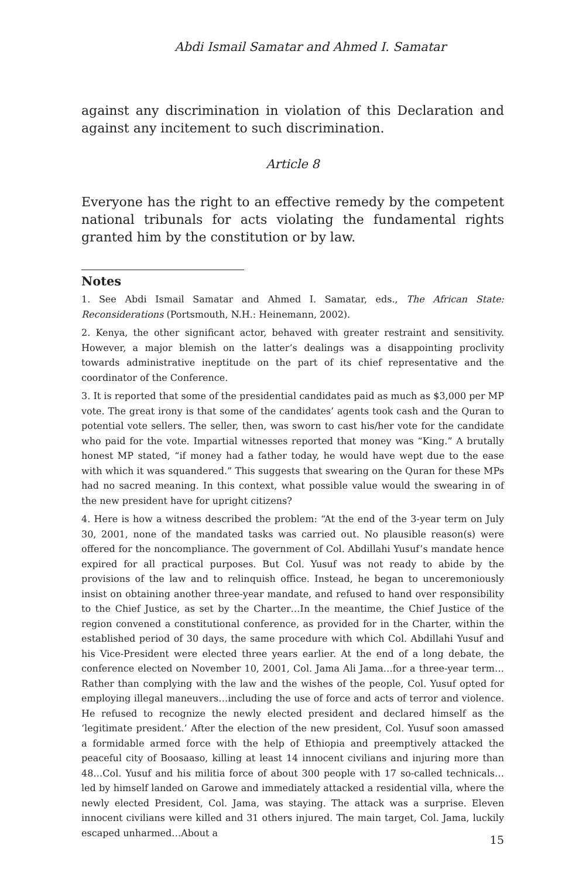Abdi Ismail Samatar and Ahmed I. Samatar
against any discrimination in violation of this Declaration and against any incitement to such discrimination.
Article 8
Everyone has the right to an effective remedy by the competent national tribunals for acts violating the fundamental rights granted him by the constitution or by law.
Notes
1. See Abdi Ismail Samatar and Ahmed I. Samatar, eds., The African State: Reconsiderations (Portsmouth, N.H.: Heinemann, 2002).
2. Kenya, the other significant actor, behaved with greater restraint and sensitivity. However, a major blemish on the latter’s dealings was a disappointing proclivity towards administrative ineptitude on the part of its chief representative and the coordinator of the Conference.
3. It is reported that some of the presidential candidates paid as much as $3,000 per MP vote. The great irony is that some of the candidates’ agents took cash and the Quran to potential vote sellers. The seller, then, was sworn to cast his/her vote for the candidate who paid for the vote. Impartial witnesses reported that money was “King.” A brutally honest MP stated, “if money had a father today, he would have wept due to the ease with which it was squandered.” This suggests that swearing on the Quran for these MPs had no sacred meaning. In this context, what possible value would the swearing in of the new president have for upright citizens?
4. Here is how a witness described the problem: “At the end of the 3-year term on July 30, 2001, none of the mandated tasks was carried out. No plausible reason(s) were offered for the noncompliance. The government of Col. Abdillahi Yusuf’s mandate hence expired for all practical purposes. But Col. Yusuf was not ready to abide by the provisions of the law and to relinquish office. Instead, he began to unceremoniously insist on obtaining another three-year mandate, and refused to hand over responsibility to the Chief Justice, as set by the Charter…In the meantime, the Chief Justice of the region convened a constitutional conference, as provided for in the Charter, within the established period of 30 days, the same procedure with which Col. Abdillahi Yusuf and his Vice-President were elected three years earlier. At the end of a long debate, the conference elected on November 10, 2001, Col. Jama Ali Jama…for a three-year term…Rather than complying with the law and the wishes of the people, Col. Yusuf opted for employing illegal maneuvers…including the use of force and acts of terror and violence. He refused to recognize the newly elected president and declared himself as the ‘legitimate president.’ After the election of the new president, Col. Yusuf soon amassed a formidable armed force with the help of Ethiopia and preemptively attacked the peaceful city of Boosaaso, killing at least 14 innocent civilians and injuring more than 48…Col. Yusuf and his militia force of about 300 people with 17 so-called technicals…led by himself landed on Garowe and immediately attacked a residential villa, where the newly elected President, Col. Jama, was staying. The attack was a surprise. Eleven innocent civilians were killed and 31 others injured. The main target, Col. Jama, luckily escaped unharmed…About a
15